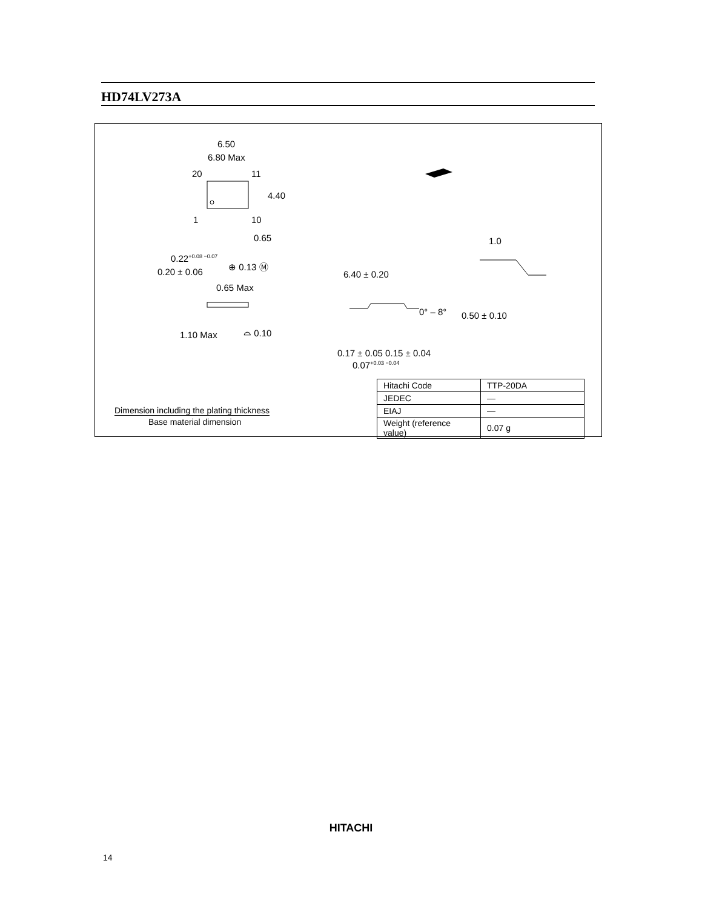HD74LV273A
6.50
6.80 Max
20 11
4.40
1 10
0.65
0.22<sup>+0.08 −0.07</sup>
0.20 ± 0.06
⊕ 0.13 Ⓜ
0.65 Max
1.10 Max ⌓ 0.10
6.40 ± 0.20
0° – 8°
0.17 ± 0.05 0.15 ± 0.04
0.07<sup>+0.03 −0.04</sup>
1.0
0.50 ± 0.10
Dimension including the plating thickness
Base material dimension
| Hitachi Code | TTP-20DA |
| JEDEC | — |
| EIAJ | — |
| Weight (reference value) | 0.07 g |
HITACHI
14